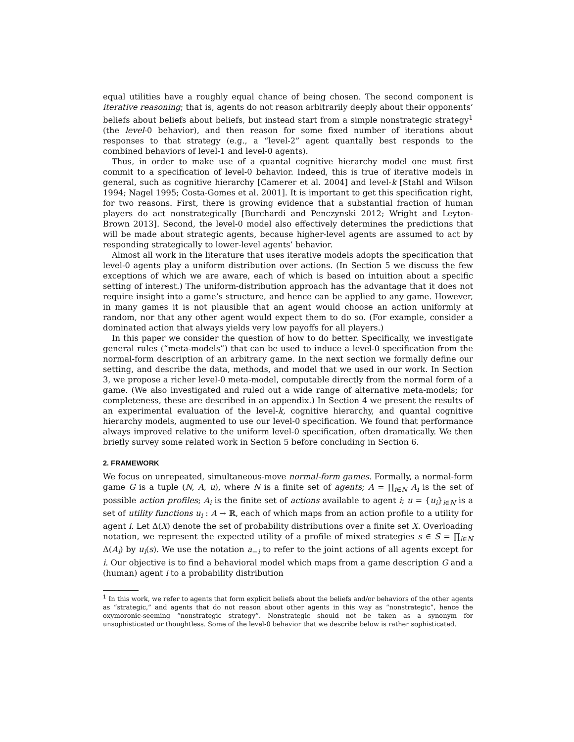equal utilities have a roughly equal chance of being chosen. The second component is iterative reasoning; that is, agents do not reason arbitrarily deeply about their opponents’ beliefs about beliefs about beliefs, but instead start from a simple nonstrategic strategy<sup>1</sup> (the level-0 behavior), and then reason for some fixed number of iterations about responses to that strategy (e.g., a “level-2” agent quantally best responds to the combined behaviors of level-1 and level-0 agents).
Thus, in order to make use of a quantal cognitive hierarchy model one must first commit to a specification of level-0 behavior. Indeed, this is true of iterative models in general, such as cognitive hierarchy [Camerer et al. 2004] and level-k [Stahl and Wilson 1994; Nagel 1995; Costa-Gomes et al. 2001]. It is important to get this specification right, for two reasons. First, there is growing evidence that a substantial fraction of human players do act nonstrategically [Burchardi and Penczynski 2012; Wright and Leyton-Brown 2013]. Second, the level-0 model also effectively determines the predictions that will be made about strategic agents, because higher-level agents are assumed to act by responding strategically to lower-level agents’ behavior.
Almost all work in the literature that uses iterative models adopts the specification that level-0 agents play a uniform distribution over actions. (In Section 5 we discuss the few exceptions of which we are aware, each of which is based on intuition about a specific setting of interest.) The uniform-distribution approach has the advantage that it does not require insight into a game’s structure, and hence can be applied to any game. However, in many games it is not plausible that an agent would choose an action uniformly at random, nor that any other agent would expect them to do so. (For example, consider a dominated action that always yields very low payoffs for all players.)
In this paper we consider the question of how to do better. Specifically, we investigate general rules (“meta-models”) that can be used to induce a level-0 specification from the normal-form description of an arbitrary game. In the next section we formally define our setting, and describe the data, methods, and model that we used in our work. In Section 3, we propose a richer level-0 meta-model, computable directly from the normal form of a game. (We also investigated and ruled out a wide range of alternative meta-models; for completeness, these are described in an appendix.) In Section 4 we present the results of an experimental evaluation of the level-k, cognitive hierarchy, and quantal cognitive hierarchy models, augmented to use our level-0 specification. We found that performance always improved relative to the uniform level-0 specification, often dramatically. We then briefly survey some related work in Section 5 before concluding in Section 6.
2. FRAMEWORK
We focus on unrepeated, simultaneous-move normal-form games. Formally, a normal-form game G is a tuple (N, A, u), where N is a finite set of agents; A = ∏<sub>i∈N</sub> A<sub>i</sub> is the set of possible action profiles; A<sub>i</sub> is the finite set of actions available to agent i; u = {u<sub>i</sub>}<sub>i∈N</sub> is a set of utility functions u<sub>i</sub> : A → ℝ, each of which maps from an action profile to a utility for agent i. Let Δ(X) denote the set of probability distributions over a finite set X. Overloading notation, we represent the expected utility of a profile of mixed strategies s ∈ S = ∏<sub>i∈N</sub> Δ(A<sub>i</sub>) by u<sub>i</sub>(s). We use the notation a<sub>−i</sub> to refer to the joint actions of all agents except for i. Our objective is to find a behavioral model which maps from a game description G and a (human) agent i to a probability distribution
<sup>1</sup> In this work, we refer to agents that form explicit beliefs about the beliefs and/or behaviors of the other agents as “strategic,” and agents that do not reason about other agents in this way as “nonstrategic”, hence the oxymoronic-seeming “nonstrategic strategy”. Nonstrategic should not be taken as a synonym for unsophisticated or thoughtless. Some of the level-0 behavior that we describe below is rather sophisticated.